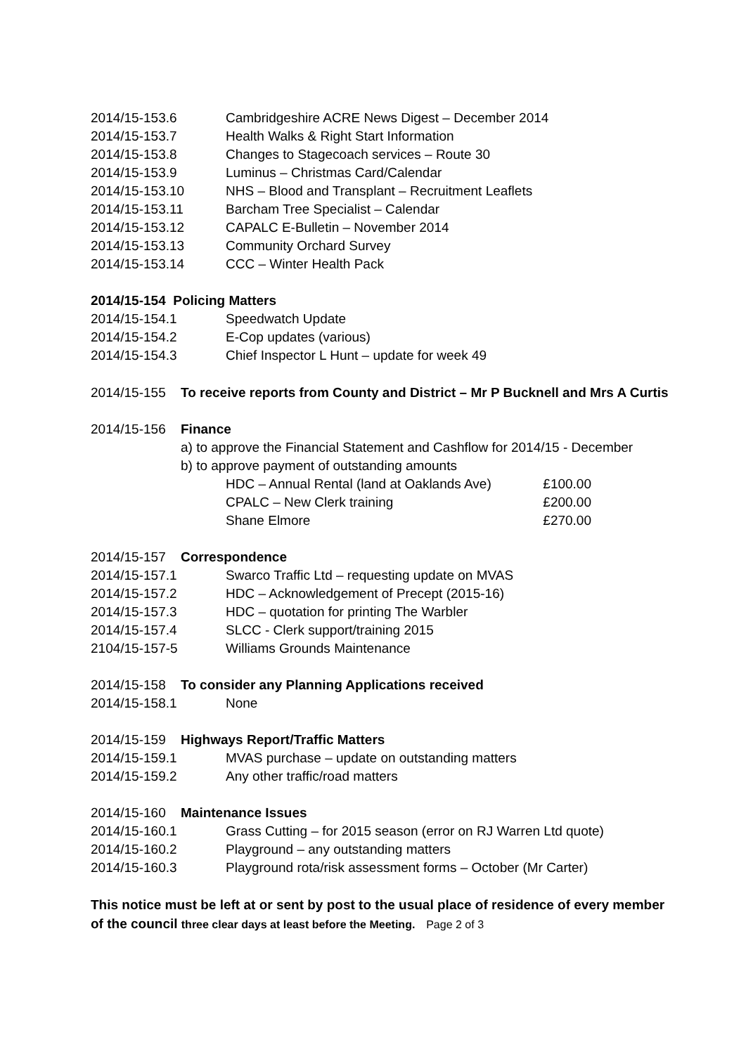2014/15-153.6 Cambridgeshire ACRE News Digest – December 2014
2014/15-153.7 Health Walks & Right Start Information
2014/15-153.8 Changes to Stagecoach services – Route 30
2014/15-153.9 Luminus – Christmas Card/Calendar
2014/15-153.10 NHS – Blood and Transplant – Recruitment Leaflets
2014/15-153.11 Barcham Tree Specialist – Calendar
2014/15-153.12 CAPALC E-Bulletin – November 2014
2014/15-153.13 Community Orchard Survey
2014/15-153.14 CCC – Winter Health Pack
2014/15-154 Policing Matters
2014/15-154.1 Speedwatch Update
2014/15-154.2 E-Cop updates (various)
2014/15-154.3 Chief Inspector L Hunt – update for week 49
2014/15-155 To receive reports from County and District – Mr P Bucknell and Mrs A Curtis
2014/15-156 Finance
a) to approve the Financial Statement and Cashflow for 2014/15 - December
b) to approve payment of outstanding amounts
HDC – Annual Rental (land at Oaklands Ave) £100.00
CPALC – New Clerk training £200.00
Shane Elmore £270.00
2014/15-157 Correspondence
2014/15-157.1 Swarco Traffic Ltd – requesting update on MVAS
2014/15-157.2 HDC – Acknowledgement of Precept (2015-16)
2014/15-157.3 HDC – quotation for printing The Warbler
2014/15-157.4 SLCC - Clerk support/training 2015
2104/15-157-5 Williams Grounds Maintenance
2014/15-158 To consider any Planning Applications received
2014/15-158.1 None
2014/15-159 Highways Report/Traffic Matters
2014/15-159.1 MVAS purchase – update on outstanding matters
2014/15-159.2 Any other traffic/road matters
2014/15-160 Maintenance Issues
2014/15-160.1 Grass Cutting – for 2015 season (error on RJ Warren Ltd quote)
2014/15-160.2 Playground – any outstanding matters
2014/15-160.3 Playground rota/risk assessment forms – October (Mr Carter)
This notice must be left at or sent by post to the usual place of residence of every member of the council three clear days at least before the Meeting. Page 2 of 3